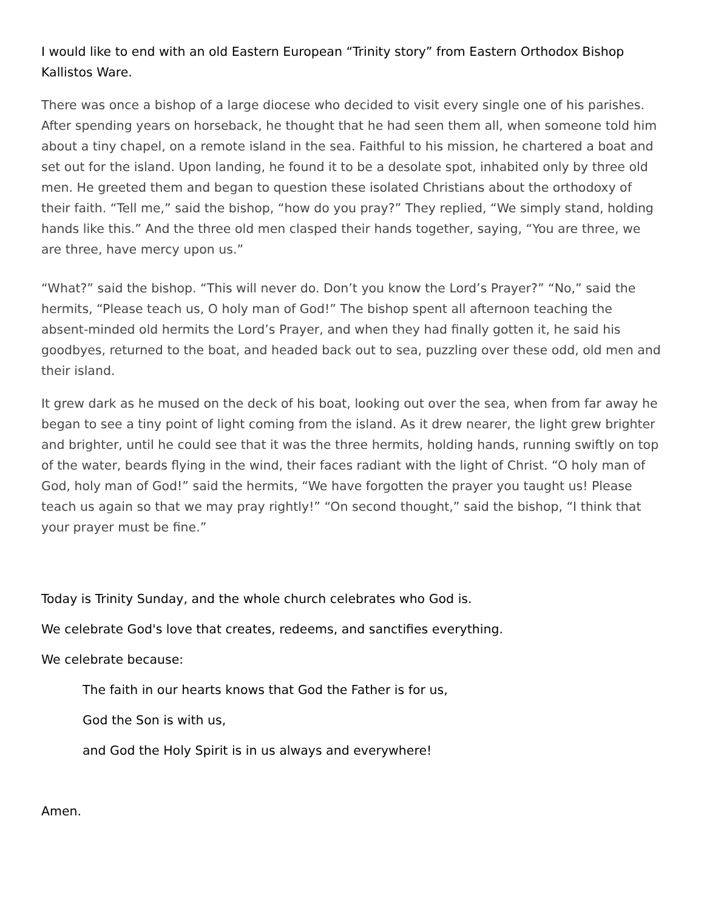I would like to end with an old Eastern European “Trinity story” from Eastern Orthodox Bishop Kallistos Ware.
There was once a bishop of a large diocese who decided to visit every single one of his parishes. After spending years on horseback, he thought that he had seen them all, when someone told him about a tiny chapel, on a remote island in the sea. Faithful to his mission, he chartered a boat and set out for the island. Upon landing, he found it to be a desolate spot, inhabited only by three old men. He greeted them and began to question these isolated Christians about the orthodoxy of their faith. “Tell me,” said the bishop, “how do you pray?” They replied, “We simply stand, holding hands like this.” And the three old men clasped their hands together, saying, “You are three, we are three, have mercy upon us.”
“What?” said the bishop. “This will never do. Don’t you know the Lord’s Prayer?” “No,” said the hermits, “Please teach us, O holy man of God!” The bishop spent all afternoon teaching the absent-minded old hermits the Lord’s Prayer, and when they had finally gotten it, he said his goodbyes, returned to the boat, and headed back out to sea, puzzling over these odd, old men and their island.
It grew dark as he mused on the deck of his boat, looking out over the sea, when from far away he began to see a tiny point of light coming from the island. As it drew nearer, the light grew brighter and brighter, until he could see that it was the three hermits, holding hands, running swiftly on top of the water, beards flying in the wind, their faces radiant with the light of Christ. “O holy man of God, holy man of God!” said the hermits, “We have forgotten the prayer you taught us! Please teach us again so that we may pray rightly!” “On second thought,” said the bishop, “I think that your prayer must be fine.”
Today is Trinity Sunday, and the whole church celebrates who God is.
We celebrate God's love that creates, redeems, and sanctifies everything.
We celebrate because:
The faith in our hearts knows that God the Father is for us,
God the Son is with us,
and God the Holy Spirit is in us always and everywhere!
Amen.